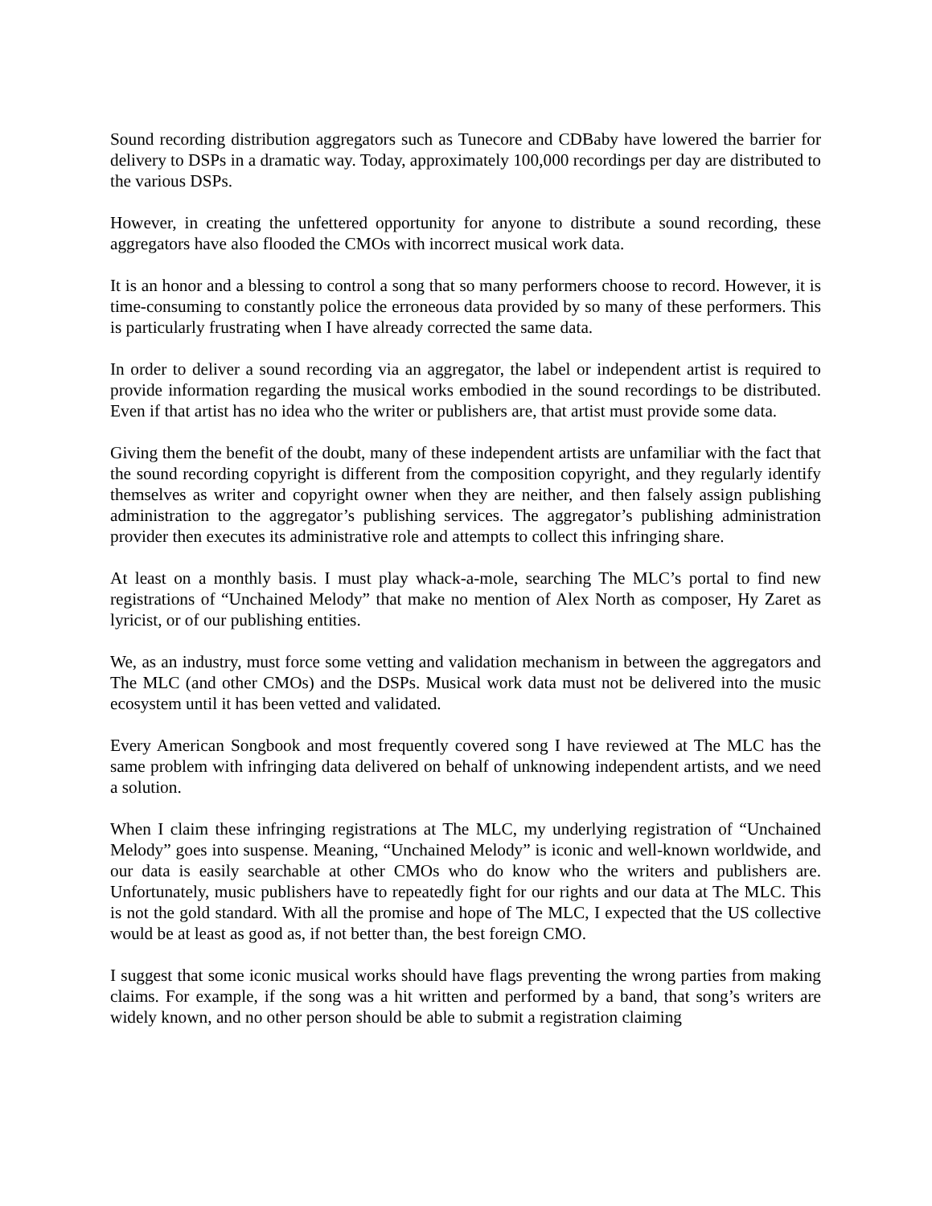Sound recording distribution aggregators such as Tunecore and CDBaby have lowered the barrier for delivery to DSPs in a dramatic way. Today, approximately 100,000 recordings per day are distributed to the various DSPs.
However, in creating the unfettered opportunity for anyone to distribute a sound recording, these aggregators have also flooded the CMOs with incorrect musical work data.
It is an honor and a blessing to control a song that so many performers choose to record. However, it is time-consuming to constantly police the erroneous data provided by so many of these performers. This is particularly frustrating when I have already corrected the same data.
In order to deliver a sound recording via an aggregator, the label or independent artist is required to provide information regarding the musical works embodied in the sound recordings to be distributed. Even if that artist has no idea who the writer or publishers are, that artist must provide some data.
Giving them the benefit of the doubt, many of these independent artists are unfamiliar with the fact that the sound recording copyright is different from the composition copyright, and they regularly identify themselves as writer and copyright owner when they are neither, and then falsely assign publishing administration to the aggregator’s publishing services. The aggregator’s publishing administration provider then executes its administrative role and attempts to collect this infringing share.
At least on a monthly basis. I must play whack-a-mole, searching The MLC’s portal to find new registrations of “Unchained Melody” that make no mention of Alex North as composer, Hy Zaret as lyricist, or of our publishing entities.
We, as an industry, must force some vetting and validation mechanism in between the aggregators and The MLC (and other CMOs) and the DSPs. Musical work data must not be delivered into the music ecosystem until it has been vetted and validated.
Every American Songbook and most frequently covered song I have reviewed at The MLC has the same problem with infringing data delivered on behalf of unknowing independent artists, and we need a solution.
When I claim these infringing registrations at The MLC, my underlying registration of “Unchained Melody” goes into suspense. Meaning, “Unchained Melody” is iconic and well-known worldwide, and our data is easily searchable at other CMOs who do know who the writers and publishers are. Unfortunately, music publishers have to repeatedly fight for our rights and our data at The MLC. This is not the gold standard. With all the promise and hope of The MLC, I expected that the US collective would be at least as good as, if not better than, the best foreign CMO.
I suggest that some iconic musical works should have flags preventing the wrong parties from making claims. For example, if the song was a hit written and performed by a band, that song’s writers are widely known, and no other person should be able to submit a registration claiming